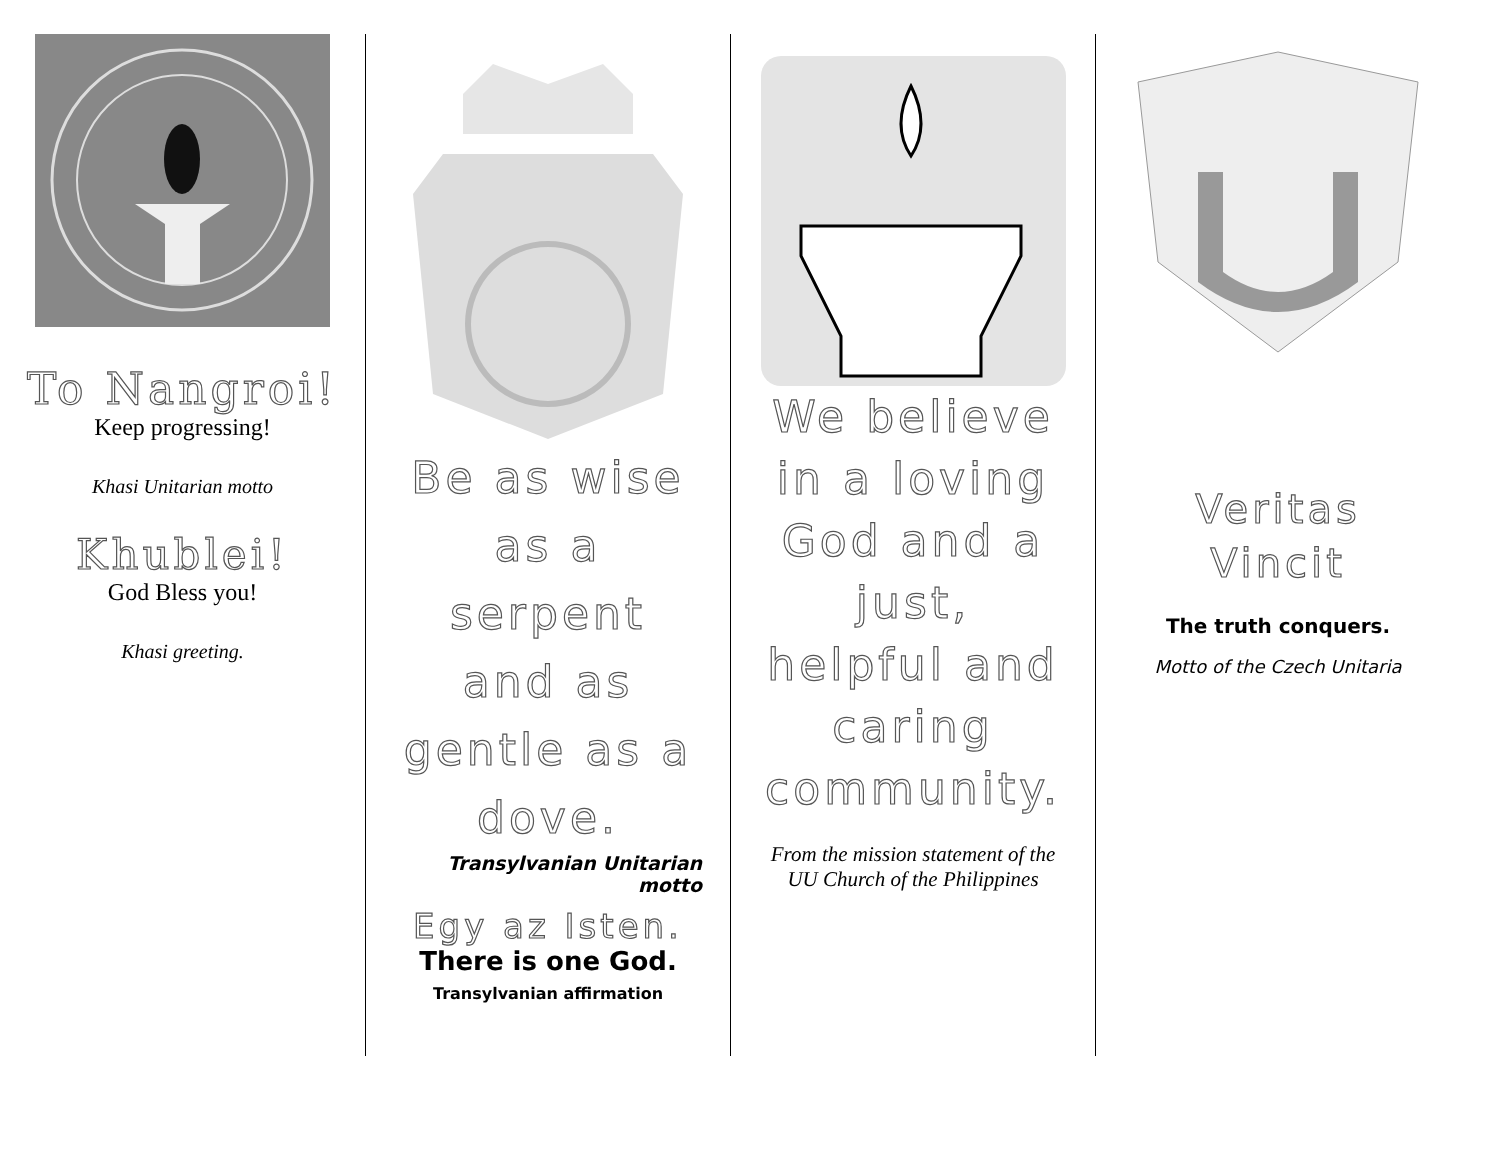To Nangroi!
Keep progressing!
Khasi Unitarian motto
Khublei!
God Bless you!
Khasi greeting.
Be as wise
as a
serpent
and as
gentle as a
dove.
Transylvanian Unitarian
motto
Egy az Isten.
There is one God.
Transylvanian affirmation
We believe
in a loving
God and a
just,
helpful and
caring
community.
From the mission statement of the
UU Church of the Philippines
Veritas
Vincit
The truth conquers.
Motto of the Czech Unitaria